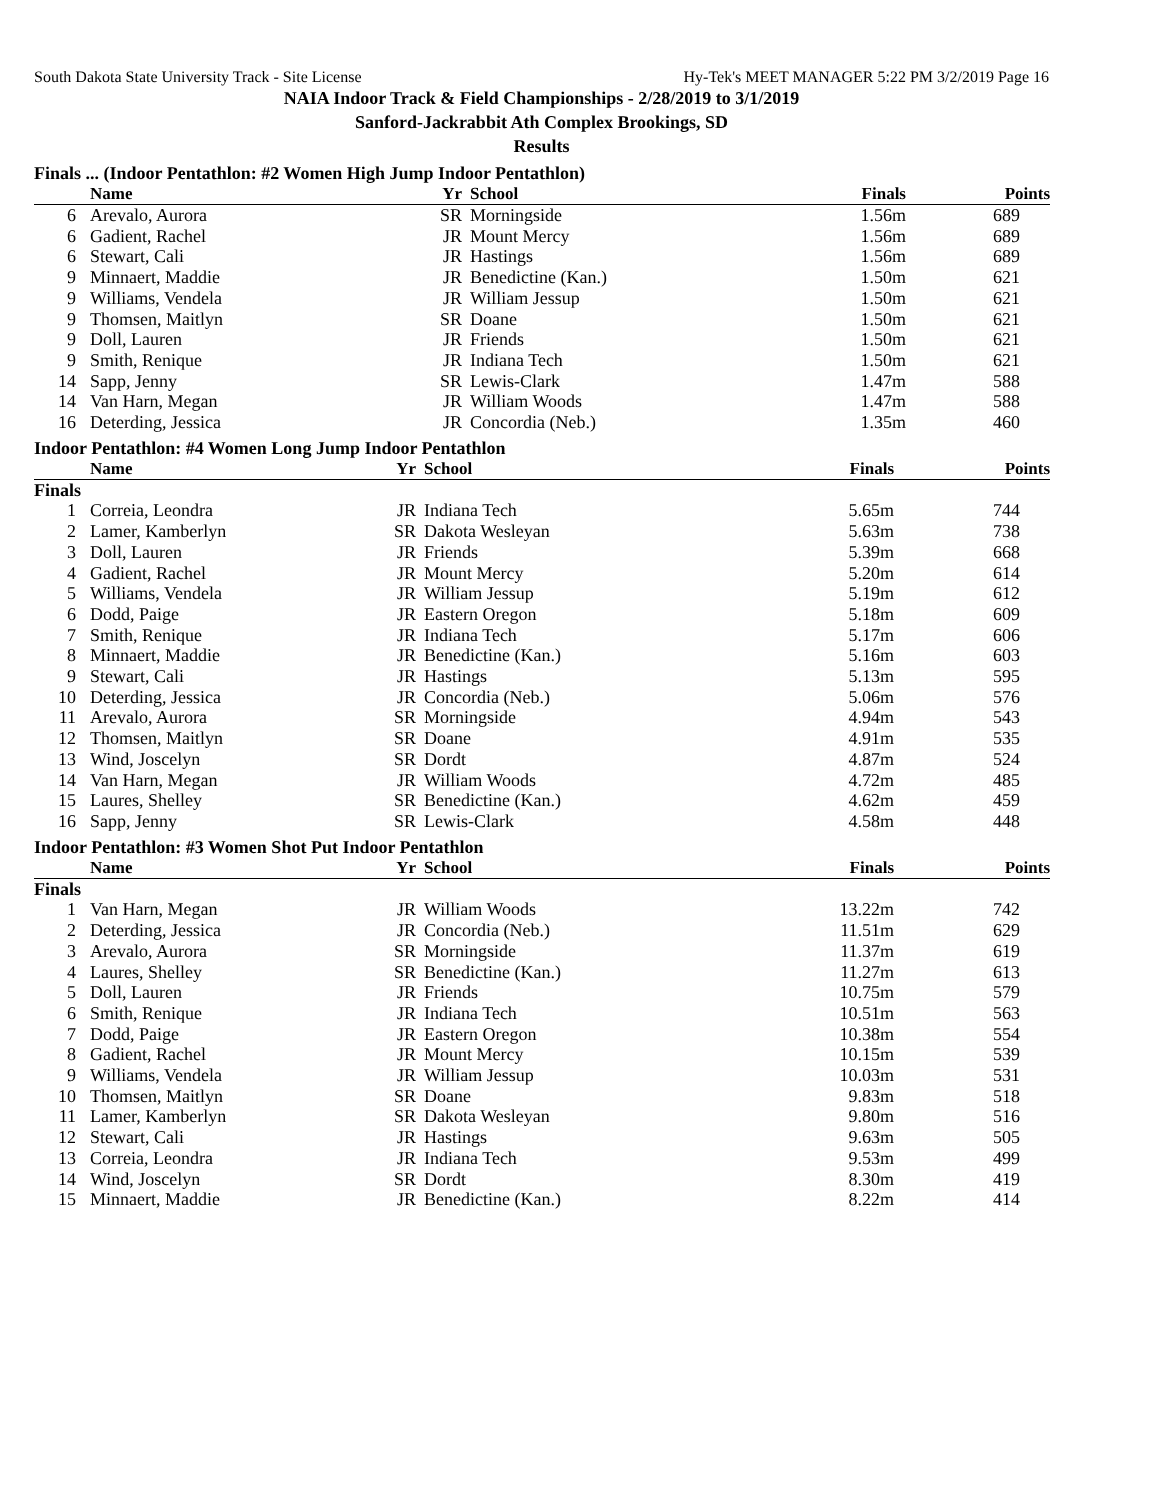South Dakota State University Track - Site License Hy-Tek's MEET MANAGER 5:22 PM 3/2/2019 Page 16
NAIA Indoor Track & Field Championships - 2/28/2019 to 3/1/2019
Sanford-Jackrabbit Ath Complex Brookings, SD
Results
Finals ... (Indoor Pentathlon: #2 Women High Jump Indoor Pentathlon)
| | Name | Yr | School | Finals | Points |
| --- | --- | --- | --- | --- | --- |
| 6 | Arevalo, Aurora | SR | Morningside | 1.56m | 689 |
| 6 | Gadient, Rachel | JR | Mount Mercy | 1.56m | 689 |
| 6 | Stewart, Cali | JR | Hastings | 1.56m | 689 |
| 9 | Minnaert, Maddie | JR | Benedictine (Kan.) | 1.50m | 621 |
| 9 | Williams, Vendela | JR | William Jessup | 1.50m | 621 |
| 9 | Thomsen, Maitlyn | SR | Doane | 1.50m | 621 |
| 9 | Doll, Lauren | JR | Friends | 1.50m | 621 |
| 9 | Smith, Renique | JR | Indiana Tech | 1.50m | 621 |
| 14 | Sapp, Jenny | SR | Lewis-Clark | 1.47m | 588 |
| 14 | Van Harn, Megan | JR | William Woods | 1.47m | 588 |
| 16 | Deterding, Jessica | JR | Concordia (Neb.) | 1.35m | 460 |
Indoor Pentathlon: #4 Women Long Jump Indoor Pentathlon
| | Name | Yr | School | Finals | Points |
| --- | --- | --- | --- | --- | --- |
| Finals | | | | | |
| 1 | Correia, Leondra | JR | Indiana Tech | 5.65m | 744 |
| 2 | Lamer, Kamberlyn | SR | Dakota Wesleyan | 5.63m | 738 |
| 3 | Doll, Lauren | JR | Friends | 5.39m | 668 |
| 4 | Gadient, Rachel | JR | Mount Mercy | 5.20m | 614 |
| 5 | Williams, Vendela | JR | William Jessup | 5.19m | 612 |
| 6 | Dodd, Paige | JR | Eastern Oregon | 5.18m | 609 |
| 7 | Smith, Renique | JR | Indiana Tech | 5.17m | 606 |
| 8 | Minnaert, Maddie | JR | Benedictine (Kan.) | 5.16m | 603 |
| 9 | Stewart, Cali | JR | Hastings | 5.13m | 595 |
| 10 | Deterding, Jessica | JR | Concordia (Neb.) | 5.06m | 576 |
| 11 | Arevalo, Aurora | SR | Morningside | 4.94m | 543 |
| 12 | Thomsen, Maitlyn | SR | Doane | 4.91m | 535 |
| 13 | Wind, Joscelyn | SR | Dordt | 4.87m | 524 |
| 14 | Van Harn, Megan | JR | William Woods | 4.72m | 485 |
| 15 | Laures, Shelley | SR | Benedictine (Kan.) | 4.62m | 459 |
| 16 | Sapp, Jenny | SR | Lewis-Clark | 4.58m | 448 |
Indoor Pentathlon: #3 Women Shot Put Indoor Pentathlon
| | Name | Yr | School | Finals | Points |
| --- | --- | --- | --- | --- | --- |
| Finals | | | | | |
| 1 | Van Harn, Megan | JR | William Woods | 13.22m | 742 |
| 2 | Deterding, Jessica | JR | Concordia (Neb.) | 11.51m | 629 |
| 3 | Arevalo, Aurora | SR | Morningside | 11.37m | 619 |
| 4 | Laures, Shelley | SR | Benedictine (Kan.) | 11.27m | 613 |
| 5 | Doll, Lauren | JR | Friends | 10.75m | 579 |
| 6 | Smith, Renique | JR | Indiana Tech | 10.51m | 563 |
| 7 | Dodd, Paige | JR | Eastern Oregon | 10.38m | 554 |
| 8 | Gadient, Rachel | JR | Mount Mercy | 10.15m | 539 |
| 9 | Williams, Vendela | JR | William Jessup | 10.03m | 531 |
| 10 | Thomsen, Maitlyn | SR | Doane | 9.83m | 518 |
| 11 | Lamer, Kamberlyn | SR | Dakota Wesleyan | 9.80m | 516 |
| 12 | Stewart, Cali | JR | Hastings | 9.63m | 505 |
| 13 | Correia, Leondra | JR | Indiana Tech | 9.53m | 499 |
| 14 | Wind, Joscelyn | SR | Dordt | 8.30m | 419 |
| 15 | Minnaert, Maddie | JR | Benedictine (Kan.) | 8.22m | 414 |